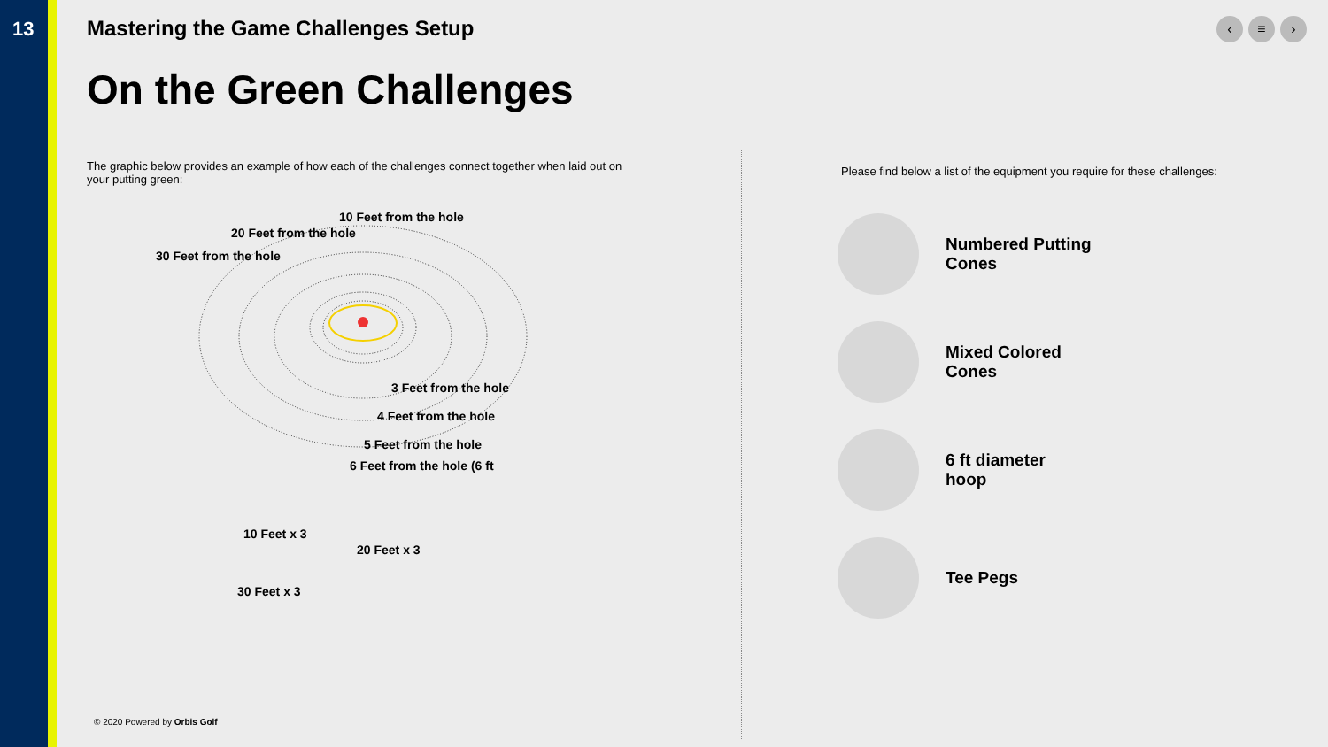13 ‹ ≡ ›
Mastering the Game Challenges Setup
On the Green Challenges
The graphic below provides an example of how each of the challenges connect together when laid out on your putting green:
10 Feet from the hole
20 Feet from the hole
30 Feet from the hole
3 Feet from the hole
4 Feet from the hole
5 Feet from the hole
6 Feet from the hole (6 ft
10 Feet x 3
20 Feet x 3
30 Feet x 3
Please find below a list of the equipment you require for these challenges:
Numbered Putting
Cones
Mixed Colored
Cones
6 ft diameter
hoop
Tee Pegs
© 2020 Powered by Orbis Golf